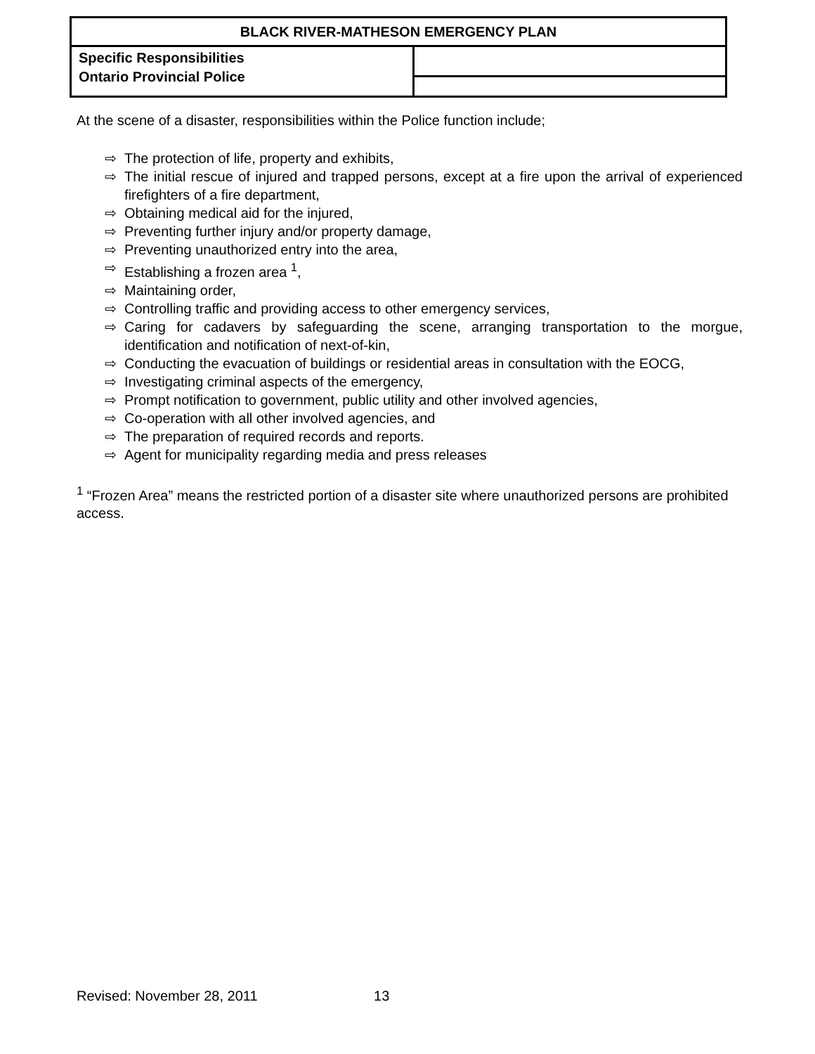| BLACK RIVER-MATHESON EMERGENCY PLAN | |
| --- | --- |
| Specific Responsibilities Ontario Provincial Police | |
At the scene of a disaster, responsibilities within the Police function include;
⇨ The protection of life, property and exhibits,
⇨ The initial rescue of injured and trapped persons, except at a fire upon the arrival of experienced firefighters of a fire department,
⇨ Obtaining medical aid for the injured,
⇨ Preventing further injury and/or property damage,
⇨ Preventing unauthorized entry into the area,
⇨ Establishing a frozen area <sup>1</sup>,
⇨ Maintaining order,
⇨ Controlling traffic and providing access to other emergency services,
⇨ Caring for cadavers by safeguarding the scene, arranging transportation to the morgue, identification and notification of next-of-kin,
⇨ Conducting the evacuation of buildings or residential areas in consultation with the EOCG,
⇨ Investigating criminal aspects of the emergency,
⇨ Prompt notification to government, public utility and other involved agencies,
⇨ Co-operation with all other involved agencies, and
⇨ The preparation of required records and reports.
⇨ Agent for municipality regarding media and press releases
<sup>1</sup> “Frozen Area” means the restricted portion of a disaster site where unauthorized persons are prohibited access.
Revised: November 28, 2011 13